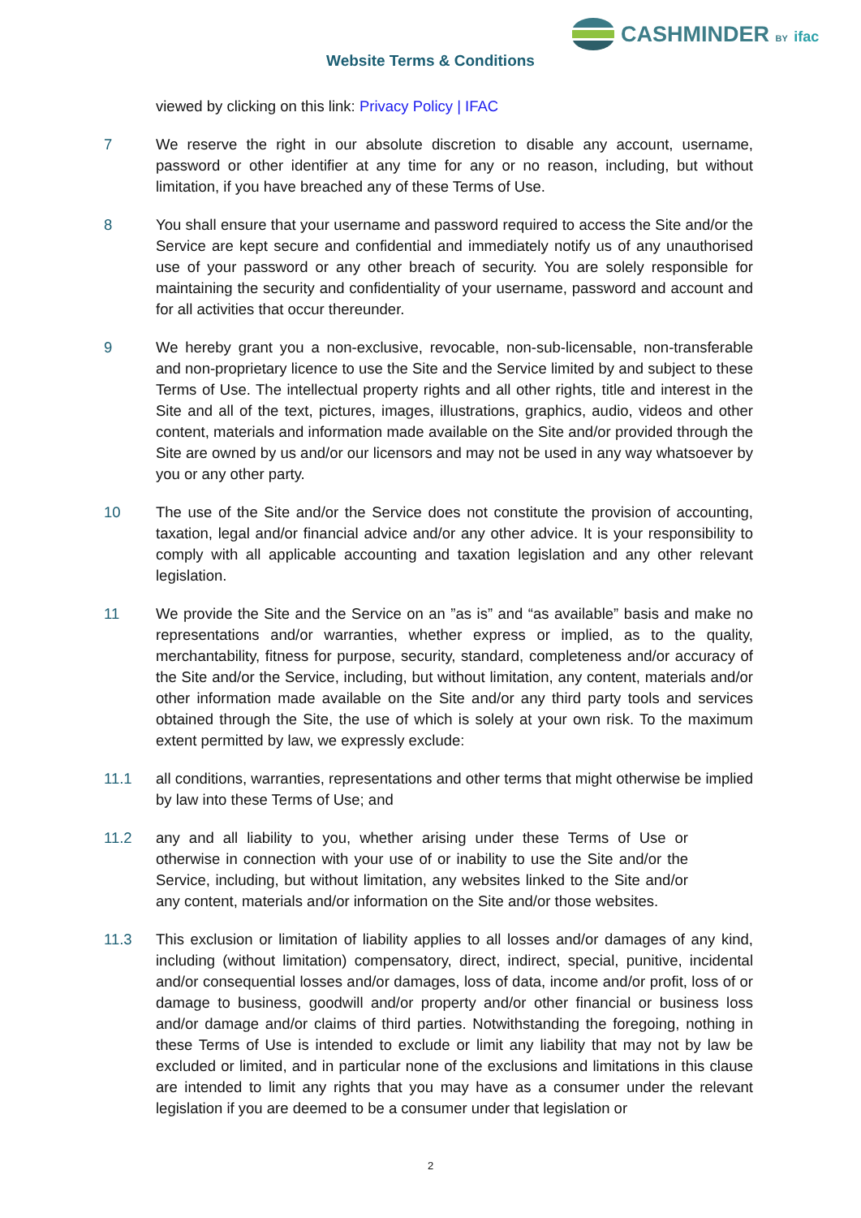CASHMINDER BY ifac
Website Terms & Conditions
viewed by clicking on this link: Privacy Policy | IFAC
7 We reserve the right in our absolute discretion to disable any account, username, password or other identifier at any time for any or no reason, including, but without limitation, if you have breached any of these Terms of Use.
8 You shall ensure that your username and password required to access the Site and/or the Service are kept secure and confidential and immediately notify us of any unauthorised use of your password or any other breach of security. You are solely responsible for maintaining the security and confidentiality of your username, password and account and for all activities that occur thereunder.
9 We hereby grant you a non-exclusive, revocable, non-sub-licensable, non-transferable and non-proprietary licence to use the Site and the Service limited by and subject to these Terms of Use. The intellectual property rights and all other rights, title and interest in the Site and all of the text, pictures, images, illustrations, graphics, audio, videos and other content, materials and information made available on the Site and/or provided through the Site are owned by us and/or our licensors and may not be used in any way whatsoever by you or any other party.
10 The use of the Site and/or the Service does not constitute the provision of accounting, taxation, legal and/or financial advice and/or any other advice. It is your responsibility to comply with all applicable accounting and taxation legislation and any other relevant legislation.
11 We provide the Site and the Service on an ”as is” and “as available” basis and make no representations and/or warranties, whether express or implied, as to the quality, merchantability, fitness for purpose, security, standard, completeness and/or accuracy of the Site and/or the Service, including, but without limitation, any content, materials and/or other information made available on the Site and/or any third party tools and services obtained through the Site, the use of which is solely at your own risk. To the maximum extent permitted by law, we expressly exclude:
11.1 all conditions, warranties, representations and other terms that might otherwise be implied by law into these Terms of Use; and
11.2 any and all liability to you, whether arising under these Terms of Use or otherwise in connection with your use of or inability to use the Site and/or the Service, including, but without limitation, any websites linked to the Site and/or any content, materials and/or information on the Site and/or those websites.
11.3 This exclusion or limitation of liability applies to all losses and/or damages of any kind, including (without limitation) compensatory, direct, indirect, special, punitive, incidental and/or consequential losses and/or damages, loss of data, income and/or profit, loss of or damage to business, goodwill and/or property and/or other financial or business loss and/or damage and/or claims of third parties. Notwithstanding the foregoing, nothing in these Terms of Use is intended to exclude or limit any liability that may not by law be excluded or limited, and in particular none of the exclusions and limitations in this clause are intended to limit any rights that you may have as a consumer under the relevant legislation if you are deemed to be a consumer under that legislation or
2